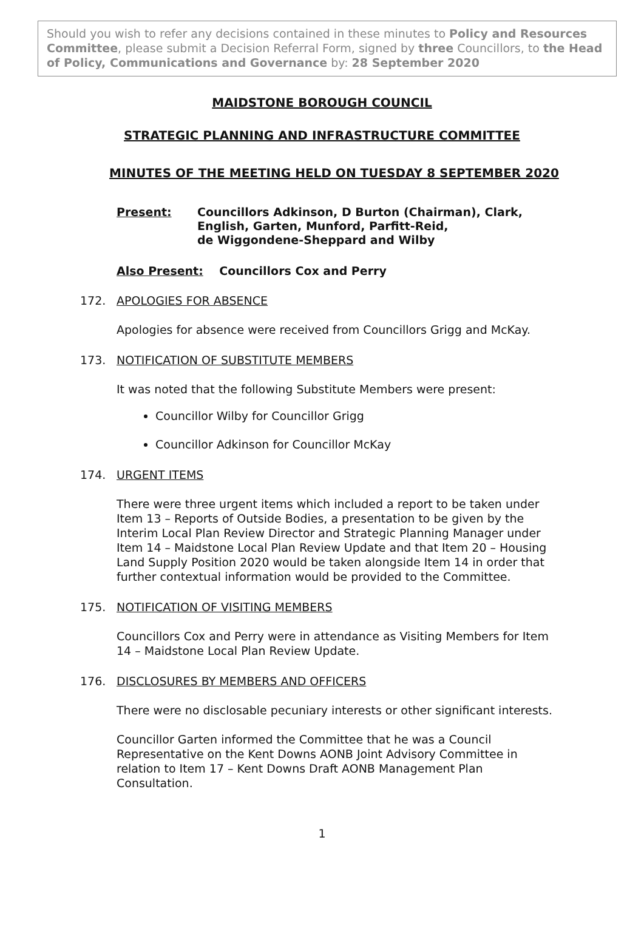Should you wish to refer any decisions contained in these minutes to Policy and Resources Committee, please submit a Decision Referral Form, signed by three Councillors, to the Head of Policy, Communications and Governance by: 28 September 2020
MAIDSTONE BOROUGH COUNCIL
STRATEGIC PLANNING AND INFRASTRUCTURE COMMITTEE
MINUTES OF THE MEETING HELD ON TUESDAY 8 SEPTEMBER 2020
Present: Councillors Adkinson, D Burton (Chairman), Clark,
English, Garten, Munford, Parfitt-Reid,
de Wiggondene-Sheppard and Wilby
Also Present: Councillors Cox and Perry
172. APOLOGIES FOR ABSENCE
Apologies for absence were received from Councillors Grigg and McKay.
173. NOTIFICATION OF SUBSTITUTE MEMBERS
It was noted that the following Substitute Members were present:
Councillor Wilby for Councillor Grigg
Councillor Adkinson for Councillor McKay
174. URGENT ITEMS
There were three urgent items which included a report to be taken under Item 13 – Reports of Outside Bodies, a presentation to be given by the Interim Local Plan Review Director and Strategic Planning Manager under Item 14 – Maidstone Local Plan Review Update and that Item 20 – Housing Land Supply Position 2020 would be taken alongside Item 14 in order that further contextual information would be provided to the Committee.
175. NOTIFICATION OF VISITING MEMBERS
Councillors Cox and Perry were in attendance as Visiting Members for Item 14 – Maidstone Local Plan Review Update.
176. DISCLOSURES BY MEMBERS AND OFFICERS
There were no disclosable pecuniary interests or other significant interests.
Councillor Garten informed the Committee that he was a Council Representative on the Kent Downs AONB Joint Advisory Committee in relation to Item 17 – Kent Downs Draft AONB Management Plan Consultation.
1